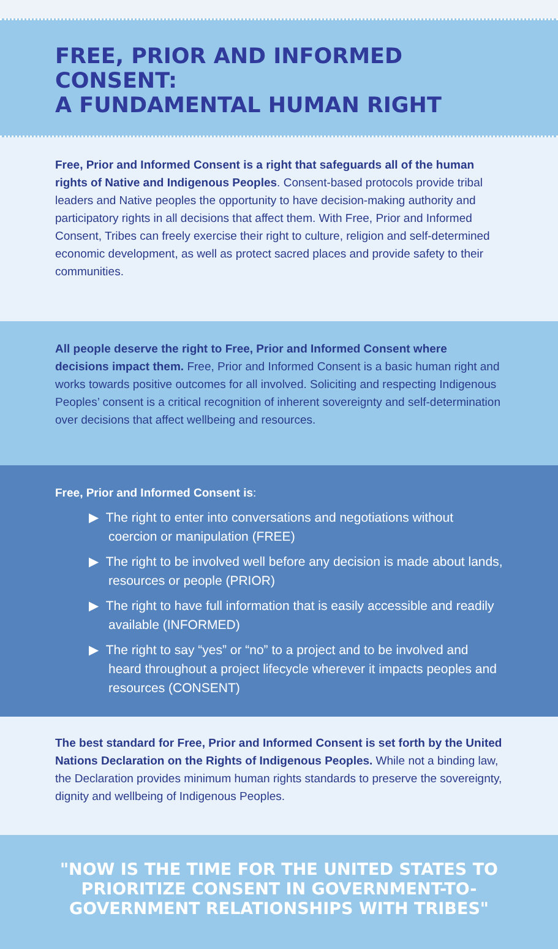FREE, PRIOR AND INFORMED CONSENT:
A FUNDAMENTAL HUMAN RIGHT
Free, Prior and Informed Consent is a right that safeguards all of the human rights of Native and Indigenous Peoples. Consent-based protocols provide tribal leaders and Native peoples the opportunity to have decision-making authority and participatory rights in all decisions that affect them. With Free, Prior and Informed Consent, Tribes can freely exercise their right to culture, religion and self-determined economic development, as well as protect sacred places and provide safety to their communities.
All people deserve the right to Free, Prior and Informed Consent where decisions impact them. Free, Prior and Informed Consent is a basic human right and works towards positive outcomes for all involved. Soliciting and respecting Indigenous Peoples’ consent is a critical recognition of inherent sovereignty and self-determination over decisions that affect wellbeing and resources.
Free, Prior and Informed Consent is:
▶ The right to enter into conversations and negotiations without coercion or manipulation (FREE)
▶ The right to be involved well before any decision is made about lands, resources or people (PRIOR)
▶ The right to have full information that is easily accessible and readily available (INFORMED)
▶ The right to say “yes” or “no” to a project and to be involved and heard throughout a project lifecycle wherever it impacts peoples and resources (CONSENT)
The best standard for Free, Prior and Informed Consent is set forth by the United Nations Declaration on the Rights of Indigenous Peoples. While not a binding law, the Declaration provides minimum human rights standards to preserve the sovereignty, dignity and wellbeing of Indigenous Peoples.
"NOW IS THE TIME FOR THE UNITED STATES TO PRIORITIZE CONSENT IN GOVERNMENT-TO-GOVERNMENT RELATIONSHIPS WITH TRIBES"